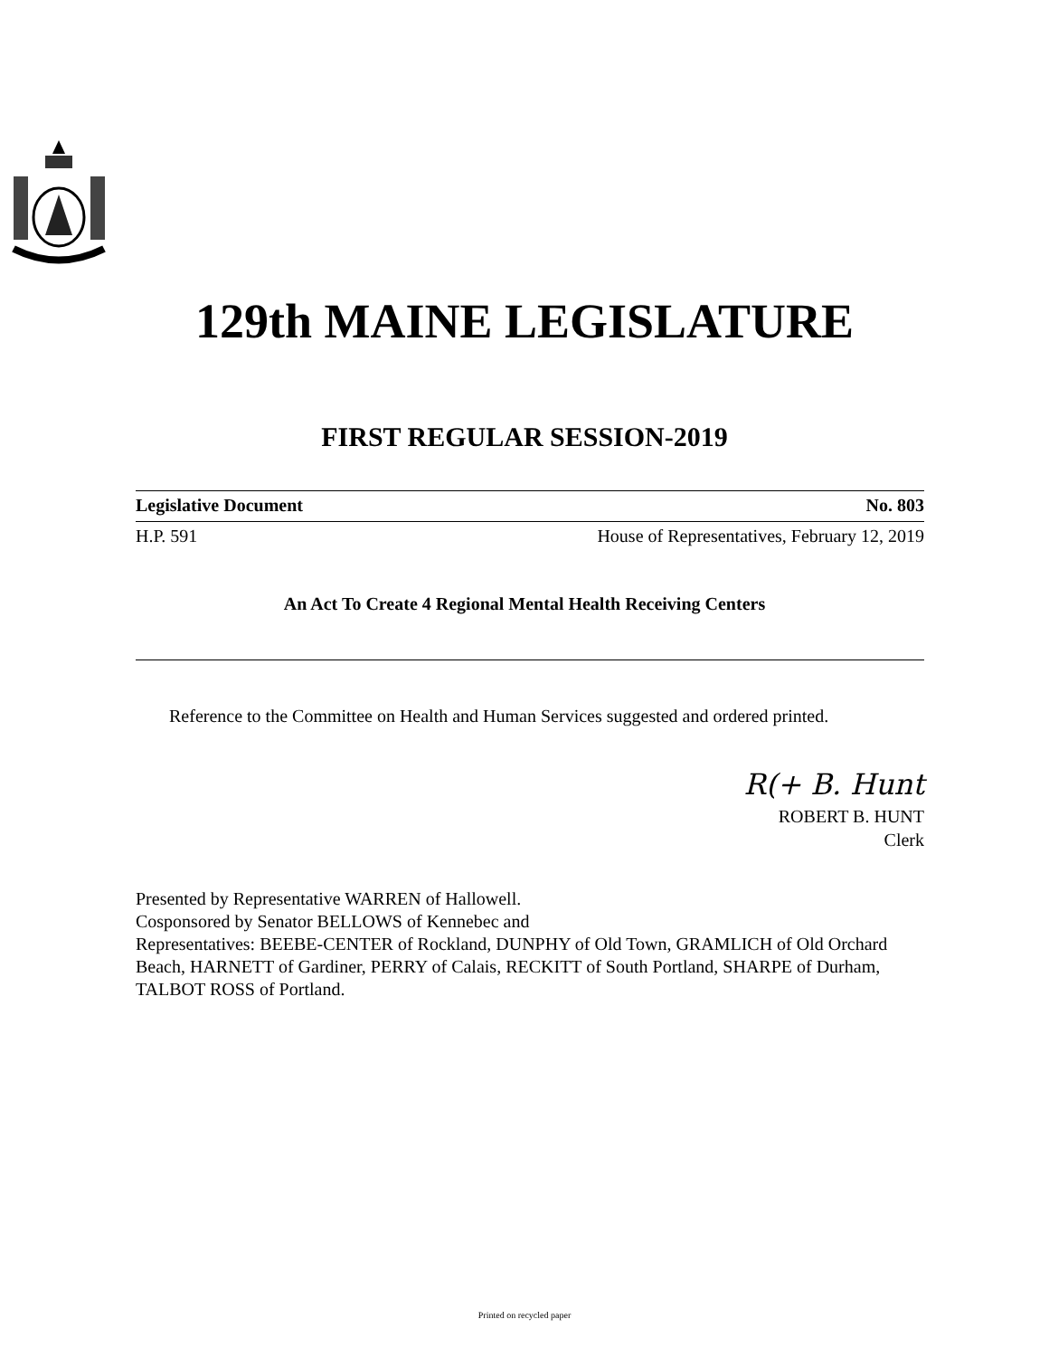129th MAINE LEGISLATURE
FIRST REGULAR SESSION-2019
Legislative Document No. 803
H.P. 591 House of Representatives, February 12, 2019
An Act To Create 4 Regional Mental Health Receiving Centers
Reference to the Committee on Health and Human Services suggested and ordered printed.
R(+ B. Hunt
ROBERT B. HUNT
Clerk
Presented by Representative WARREN of Hallowell.
Cosponsored by Senator BELLOWS of Kennebec and
Representatives: BEEBE-CENTER of Rockland, DUNPHY of Old Town, GRAMLICH of Old Orchard Beach, HARNETT of Gardiner, PERRY of Calais, RECKITT of South Portland, SHARPE of Durham, TALBOT ROSS of Portland.
Printed on recycled paper